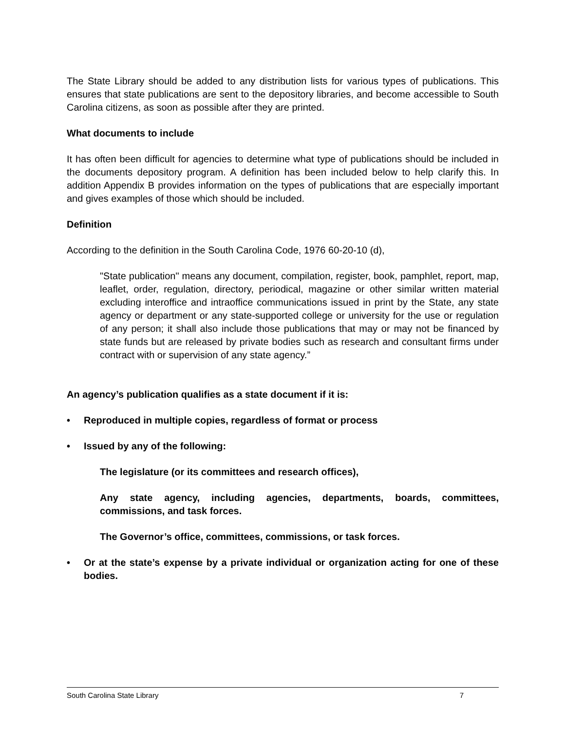The State Library should be added to any distribution lists for various types of publications. This ensures that state publications are sent to the depository libraries, and become accessible to South Carolina citizens, as soon as possible after they are printed.
What documents to include
It has often been difficult for agencies to determine what type of publications should be included in the documents depository program. A definition has been included below to help clarify this. In addition Appendix B provides information on the types of publications that are especially important and gives examples of those which should be included.
Definition
According to the definition in the South Carolina Code, 1976 60-20-10 (d),
"State publication" means any document, compilation, register, book, pamphlet, report, map, leaflet, order, regulation, directory, periodical, magazine or other similar written material excluding interoffice and intraoffice communications issued in print by the State, any state agency or department or any state-supported college or university for the use or regulation of any person; it shall also include those publications that may or may not be financed by state funds but are released by private bodies such as research and consultant firms under contract with or supervision of any state agency.”
An agency’s publication qualifies as a state document if it is:
• Reproduced in multiple copies, regardless of format or process
• Issued by any of the following:
The legislature (or its committees and research offices),
Any state agency, including agencies, departments, boards, committees, commissions, and task forces.
The Governor’s office, committees, commissions, or task forces.
• Or at the state’s expense by a private individual or organization acting for one of these bodies.
South Carolina State Library 7